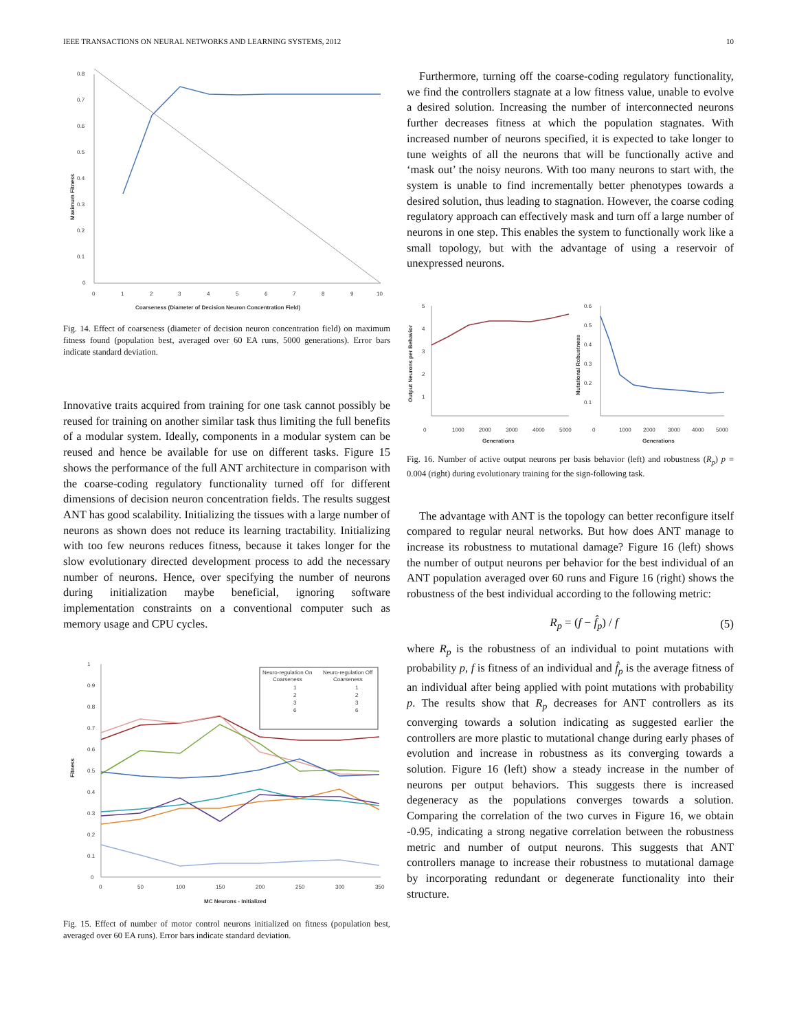IEEE TRANSACTIONS ON NEURAL NETWORKS AND LEARNING SYSTEMS, 2012 10
0.8
0.7
0.6
0.5
0.4
0.3
0.2
0.1
0
0
1
2
3
4
5
6
7
8
9
10
Coarseness (Diameter of Decision Neuron Concentration Field)
Maximum Fitness
Fig. 14. Effect of coarseness (diameter of decision neuron concentration field) on maximum fitness found (population best, averaged over 60 EA runs, 5000 generations). Error bars indicate standard deviation.
Innovative traits acquired from training for one task cannot possibly be reused for training on another similar task thus limiting the full benefits of a modular system. Ideally, components in a modular system can be reused and hence be available for use on different tasks. Figure 15 shows the performance of the full ANT architecture in comparison with the coarse-coding regulatory functionality turned off for different dimensions of decision neuron concentration fields. The results suggest ANT has good scalability. Initializing the tissues with a large number of neurons as shown does not reduce its learning tractability. Initializing with too few neurons reduces fitness, because it takes longer for the slow evolutionary directed development process to add the necessary number of neurons. Hence, over specifying the number of neurons during initialization maybe beneficial, ignoring software implementation constraints on a conventional computer such as memory usage and CPU cycles.
Neuro-regulation On
Neuro-regulation Off
Coarseness
Coarseness
1
1
2
2
3
3
6
6
1
0.9
0.8
0.7
0.6
0.5
0.4
0.3
0.2
0.1
0
0
50
100
150
200
250
300
350
MC Neurons - Initialized
Fitness
Fig. 15. Effect of number of motor control neurons initialized on fitness (population best, averaged over 60 EA runs). Error bars indicate standard deviation.
Furthermore, turning off the coarse-coding regulatory functionality, we find the controllers stagnate at a low fitness value, unable to evolve a desired solution. Increasing the number of interconnected neurons further decreases fitness at which the population stagnates. With increased number of neurons specified, it is expected to take longer to tune weights of all the neurons that will be functionally active and ‘mask out’ the noisy neurons. With too many neurons to start with, the system is unable to find incrementally better phenotypes towards a desired solution, thus leading to stagnation. However, the coarse coding regulatory approach can effectively mask and turn off a large number of neurons in one step. This enables the system to functionally work like a small topology, but with the advantage of using a reservoir of unexpressed neurons.
5
4
3
2
1
0
1000
2000
3000
4000
5000
Generations
0.6
0.5
0.4
0.3
0.2
0.1
0
1000
2000
3000
4000
5000
Generations
Output Neurons per Behavior
Mutational Robustness
Fig. 16. Number of active output neurons per basis behavior (left) and robustness (R<sub>p</sub>) p = 0.004 (right) during evolutionary training for the sign-following task.
The advantage with ANT is the topology can better reconfigure itself compared to regular neural networks. But how does ANT manage to increase its robustness to mutational damage? Figure 16 (left) shows the number of output neurons per behavior for the best individual of an ANT population averaged over 60 runs and Figure 16 (right) shows the robustness of the best individual according to the following metric:
R<sub>p</sub> = (f − f̂<sub>p</sub>) / f (5)
where R<sub>p</sub> is the robustness of an individual to point mutations with probability p, f is fitness of an individual and f̂<sub>p</sub> is the average fitness of an individual after being applied with point mutations with probability p. The results show that R<sub>p</sub> decreases for ANT controllers as its converging towards a solution indicating as suggested earlier the controllers are more plastic to mutational change during early phases of evolution and increase in robustness as its converging towards a solution. Figure 16 (left) show a steady increase in the number of neurons per output behaviors. This suggests there is increased degeneracy as the populations converges towards a solution. Comparing the correlation of the two curves in Figure 16, we obtain -0.95, indicating a strong negative correlation between the robustness metric and number of output neurons. This suggests that ANT controllers manage to increase their robustness to mutational damage by incorporating redundant or degenerate functionality into their structure.